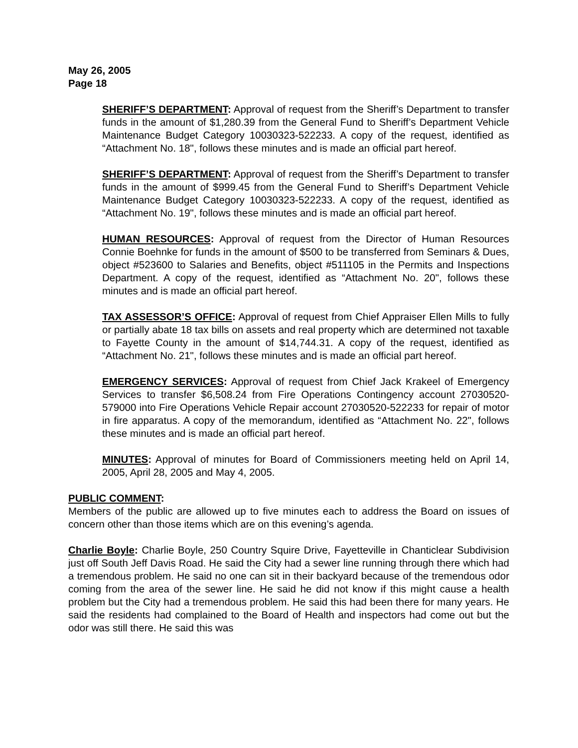May 26, 2005
Page 18
SHERIFF’S DEPARTMENT: Approval of request from the Sheriff’s Department to transfer funds in the amount of $1,280.39 from the General Fund to Sheriff’s Department Vehicle Maintenance Budget Category 10030323-522233. A copy of the request, identified as “Attachment No. 18", follows these minutes and is made an official part hereof.
SHERIFF’S DEPARTMENT: Approval of request from the Sheriff’s Department to transfer funds in the amount of $999.45 from the General Fund to Sheriff’s Department Vehicle Maintenance Budget Category 10030323-522233. A copy of the request, identified as “Attachment No. 19", follows these minutes and is made an official part hereof.
HUMAN RESOURCES: Approval of request from the Director of Human Resources Connie Boehnke for funds in the amount of $500 to be transferred from Seminars & Dues, object #523600 to Salaries and Benefits, object #511105 in the Permits and Inspections Department. A copy of the request, identified as “Attachment No. 20", follows these minutes and is made an official part hereof.
TAX ASSESSOR’S OFFICE: Approval of request from Chief Appraiser Ellen Mills to fully or partially abate 18 tax bills on assets and real property which are determined not taxable to Fayette County in the amount of $14,744.31. A copy of the request, identified as “Attachment No. 21", follows these minutes and is made an official part hereof.
EMERGENCY SERVICES: Approval of request from Chief Jack Krakeel of Emergency Services to transfer $6,508.24 from Fire Operations Contingency account 27030520-579000 into Fire Operations Vehicle Repair account 27030520-522233 for repair of motor in fire apparatus. A copy of the memorandum, identified as “Attachment No. 22", follows these minutes and is made an official part hereof.
MINUTES: Approval of minutes for Board of Commissioners meeting held on April 14, 2005, April 28, 2005 and May 4, 2005.
PUBLIC COMMENT:
Members of the public are allowed up to five minutes each to address the Board on issues of concern other than those items which are on this evening’s agenda.
Charlie Boyle: Charlie Boyle, 250 Country Squire Drive, Fayetteville in Chanticlear Subdivision just off South Jeff Davis Road. He said the City had a sewer line running through there which had a tremendous problem. He said no one can sit in their backyard because of the tremendous odor coming from the area of the sewer line. He said he did not know if this might cause a health problem but the City had a tremendous problem. He said this had been there for many years. He said the residents had complained to the Board of Health and inspectors had come out but the odor was still there. He said this was